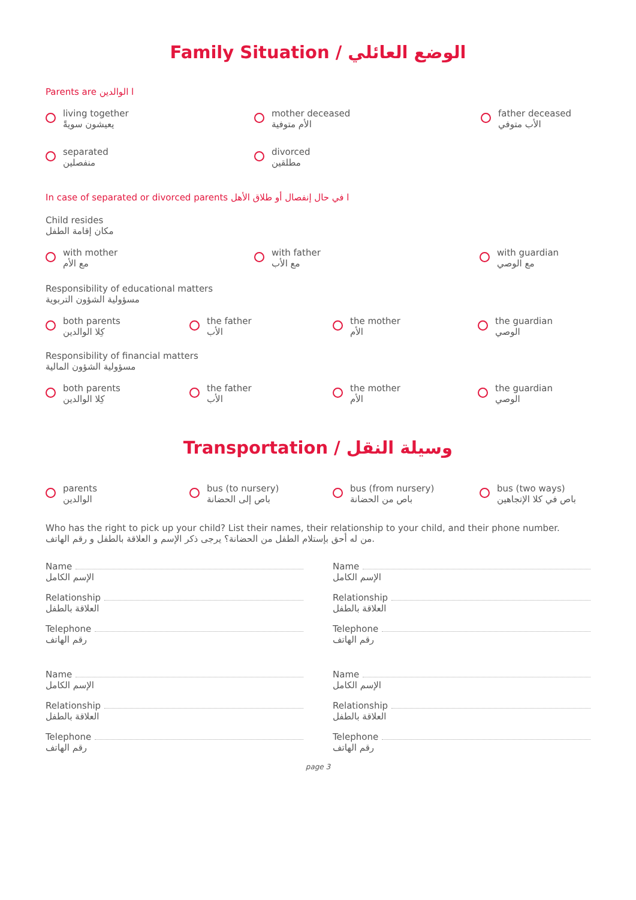Family Situation / الوضع العائلي
Parents are ا الوالدين
living together
يعيشون سويةً
mother deceased
الأم متوفية
father deceased
الأب متوفي
separated
منفصلين
divorced
مطلقين
In case of separated or divorced parents ا في حال إنفصال أو طلاق الأهل
Child resides
مكان إقامة الطفل
with mother
مع الأم
with father
مع الأب
with guardian
مع الوصي
Responsibility of educational matters
مسؤولية الشؤون التربوية
both parents
كِلا الوالدين
the father
الأب
the mother
الأم
the guardian
الوصي
Responsibility of financial matters
مسؤولية الشؤون المالية
both parents
كِلا الوالدين
the father
الأب
the mother
الأم
the guardian
الوصي
Transportation / وسيلة النقل
parents
الوالدين
bus (to nursery)
باص إلى الحضانة
bus (from nursery)
باص من الحضانة
bus (two ways)
باص في كلا الإتجاهين
Who has the right to pick up your child? List their names, their relationship to your child, and their phone number.
من له أحق بإستلام الطفل من الحضانة؟ يرجى ذكر الإسم و العلاقة بالطفل و رقم الهاتف.
Name
الإسم الكامل
Relationship
العلاقة بالطفل
Telephone
رقم الهاتف
Name
الإسم الكامل
Relationship
العلاقة بالطفل
Telephone
رقم الهاتف
Name
الإسم الكامل
Relationship
العلاقة بالطفل
Telephone
رقم الهاتف
Name
الإسم الكامل
Relationship
العلاقة بالطفل
Telephone
رقم الهاتف
page 3